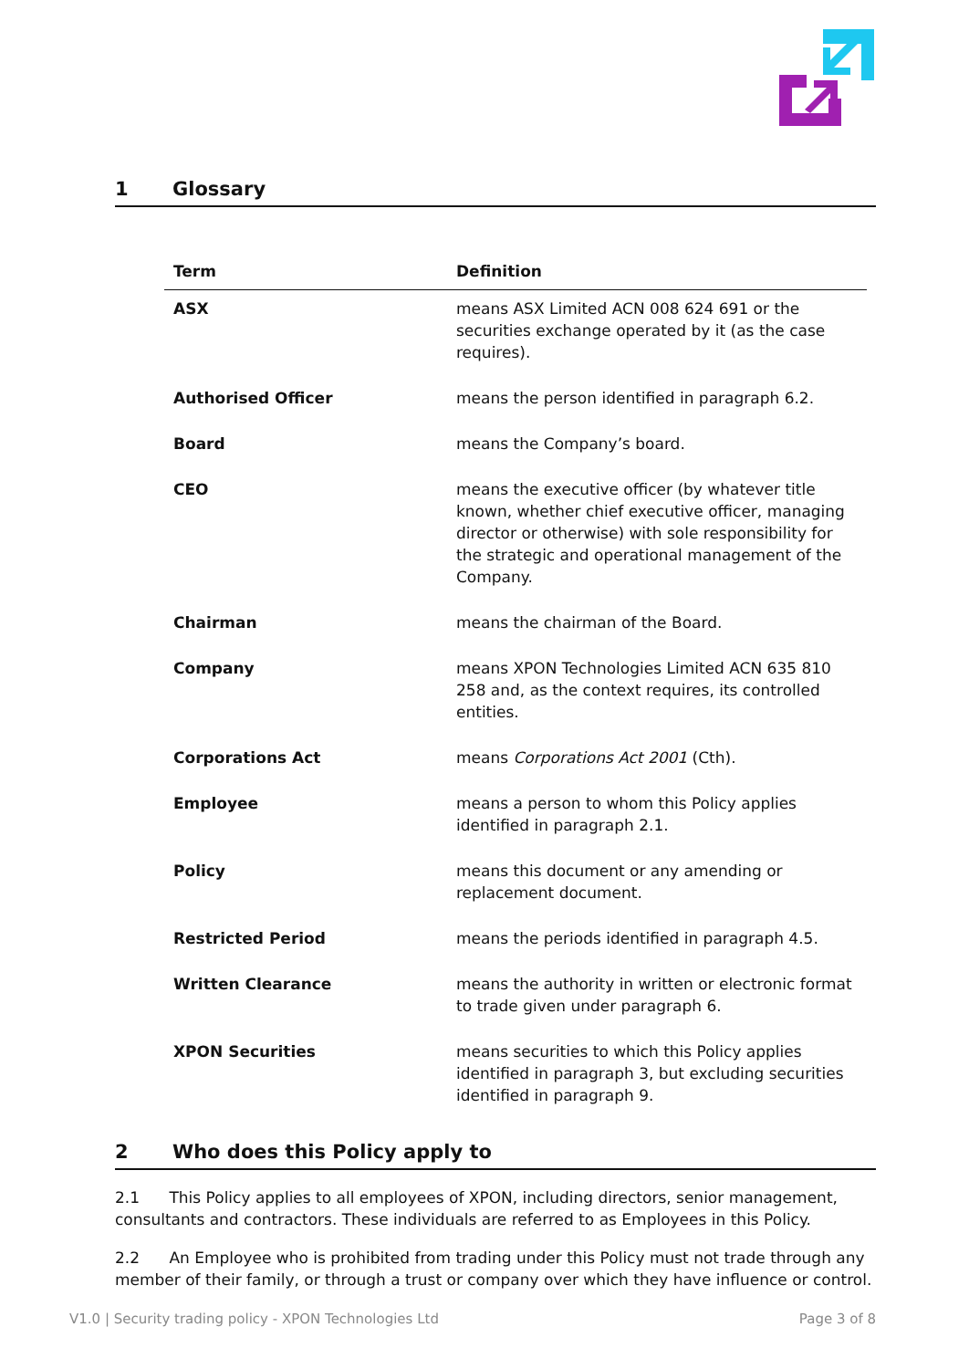1 Glossary
| Term | Definition |
| --- | --- |
| ASX | means ASX Limited ACN 008 624 691 or the securities exchange operated by it (as the case requires). |
| Authorised Officer | means the person identified in paragraph 6.2. |
| Board | means the Company’s board. |
| CEO | means the executive officer (by whatever title known, whether chief executive officer, managing director or otherwise) with sole responsibility for the strategic and operational management of the Company. |
| Chairman | means the chairman of the Board. |
| Company | means XPON Technologies Limited ACN 635 810 258 and, as the context requires, its controlled entities. |
| Corporations Act | means Corporations Act 2001 (Cth). |
| Employee | means a person to whom this Policy applies identified in paragraph 2.1. |
| Policy | means this document or any amending or replacement document. |
| Restricted Period | means the periods identified in paragraph 4.5. |
| Written Clearance | means the authority in written or electronic format to trade given under paragraph 6. |
| XPON Securities | means securities to which this Policy applies identified in paragraph 3, but excluding securities identified in paragraph 9. |
2 Who does this Policy apply to
2.1 This Policy applies to all employees of XPON, including directors, senior management, consultants and contractors. These individuals are referred to as Employees in this Policy.
2.2 An Employee who is prohibited from trading under this Policy must not trade through any member of their family, or through a trust or company over which they have influence or control.
V1.0 | Security trading policy - XPON Technologies Ltd Page 3 of 8